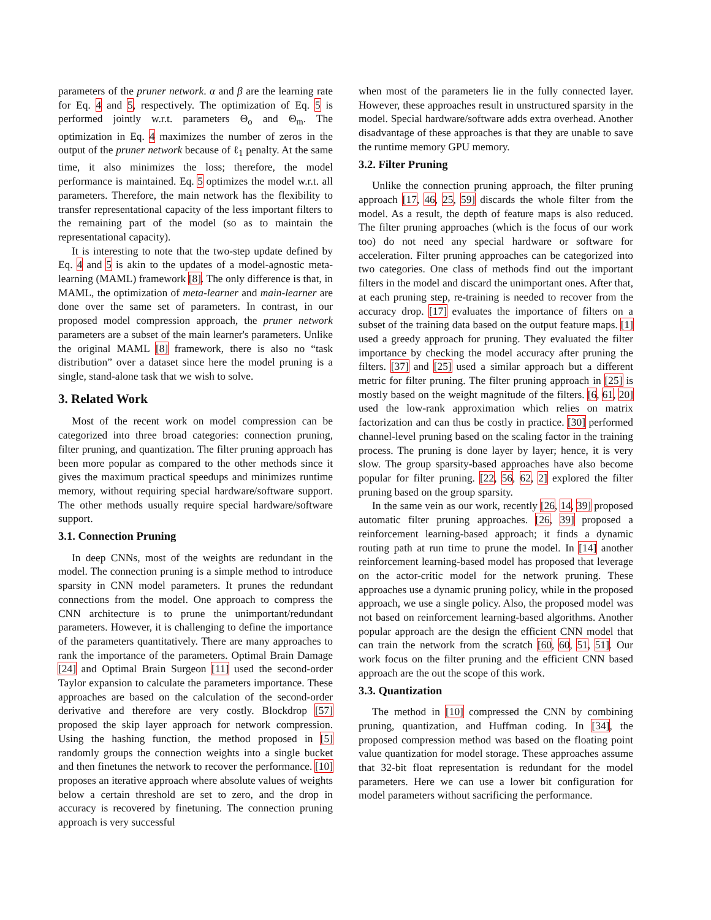parameters of the pruner network. α and β are the learning rate for Eq. 4 and 5, respectively. The optimization of Eq. 5 is performed jointly w.r.t. parameters Θ<sub>o</sub> and Θ<sub>m</sub>. The optimization in Eq. 4 maximizes the number of zeros in the output of the pruner network because of ℓ<sub>1</sub> penalty. At the same time, it also minimizes the loss; therefore, the model performance is maintained. Eq. 5 optimizes the model w.r.t. all parameters. Therefore, the main network has the flexibility to transfer representational capacity of the less important filters to the remaining part of the model (so as to maintain the representational capacity).
It is interesting to note that the two-step update defined by Eq. 4 and 5 is akin to the updates of a model-agnostic meta-learning (MAML) framework [8]. The only difference is that, in MAML, the optimization of meta-learner and main-learner are done over the same set of parameters. In contrast, in our proposed model compression approach, the pruner network parameters are a subset of the main learner's parameters. Unlike the original MAML [8] framework, there is also no “task distribution” over a dataset since here the model pruning is a single, stand-alone task that we wish to solve.
3. Related Work
Most of the recent work on model compression can be categorized into three broad categories: connection pruning, filter pruning, and quantization. The filter pruning approach has been more popular as compared to the other methods since it gives the maximum practical speedups and minimizes runtime memory, without requiring special hardware/software support. The other methods usually require special hardware/software support.
3.1. Connection Pruning
In deep CNNs, most of the weights are redundant in the model. The connection pruning is a simple method to introduce sparsity in CNN model parameters. It prunes the redundant connections from the model. One approach to compress the CNN architecture is to prune the unimportant/redundant parameters. However, it is challenging to define the importance of the parameters quantitatively. There are many approaches to rank the importance of the parameters. Optimal Brain Damage [24] and Optimal Brain Surgeon [11] used the second-order Taylor expansion to calculate the parameters importance. These approaches are based on the calculation of the second-order derivative and therefore are very costly. Blockdrop [57] proposed the skip layer approach for network compression. Using the hashing function, the method proposed in [5] randomly groups the connection weights into a single bucket and then finetunes the network to recover the performance. [10] proposes an iterative approach where absolute values of weights below a certain threshold are set to zero, and the drop in accuracy is recovered by finetuning. The connection pruning approach is very successful
when most of the parameters lie in the fully connected layer. However, these approaches result in unstructured sparsity in the model. Special hardware/software adds extra overhead. Another disadvantage of these approaches is that they are unable to save the runtime memory GPU memory.
3.2. Filter Pruning
Unlike the connection pruning approach, the filter pruning approach [17, 46, 25, 59] discards the whole filter from the model. As a result, the depth of feature maps is also reduced. The filter pruning approaches (which is the focus of our work too) do not need any special hardware or software for acceleration. Filter pruning approaches can be categorized into two categories. One class of methods find out the important filters in the model and discard the unimportant ones. After that, at each pruning step, re-training is needed to recover from the accuracy drop. [17] evaluates the importance of filters on a subset of the training data based on the output feature maps. [1] used a greedy approach for pruning. They evaluated the filter importance by checking the model accuracy after pruning the filters. [37] and [25] used a similar approach but a different metric for filter pruning. The filter pruning approach in [25] is mostly based on the weight magnitude of the filters. [6, 61, 20] used the low-rank approximation which relies on matrix factorization and can thus be costly in practice. [30] performed channel-level pruning based on the scaling factor in the training process. The pruning is done layer by layer; hence, it is very slow. The group sparsity-based approaches have also become popular for filter pruning. [22, 56, 62, 2] explored the filter pruning based on the group sparsity.
In the same vein as our work, recently [26, 14, 39] proposed automatic filter pruning approaches. [26, 39] proposed a reinforcement learning-based approach; it finds a dynamic routing path at run time to prune the model. In [14] another reinforcement learning-based model has proposed that leverage on the actor-critic model for the network pruning. These approaches use a dynamic pruning policy, while in the proposed approach, we use a single policy. Also, the proposed model was not based on reinforcement learning-based algorithms. Another popular approach are the design the efficient CNN model that can train the network from the scratch [60, 60, 51, 51]. Our work focus on the filter pruning and the efficient CNN based approach are the out the scope of this work.
3.3. Quantization
The method in [10] compressed the CNN by combining pruning, quantization, and Huffman coding. In [34], the proposed compression method was based on the floating point value quantization for model storage. These approaches assume that 32-bit float representation is redundant for the model parameters. Here we can use a lower bit configuration for model parameters without sacrificing the performance.